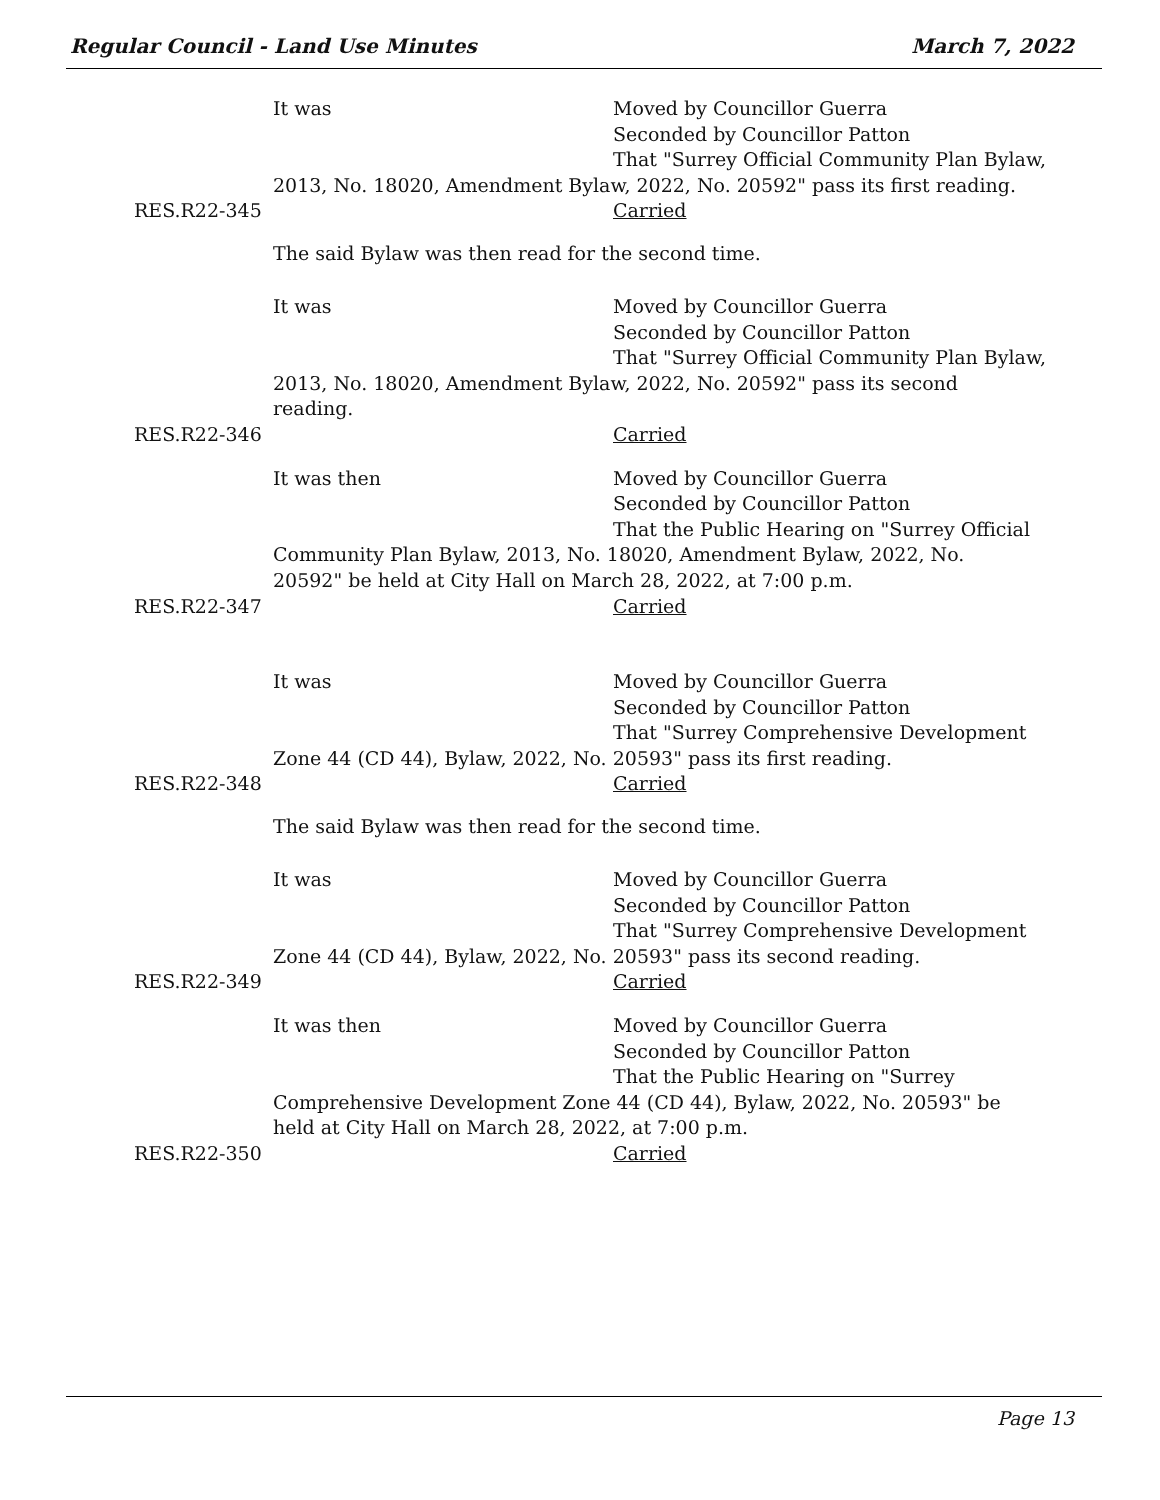Regular Council - Land Use Minutes March 7, 2022
It was Moved by Councillor Guerra
Seconded by Councillor Patton
That "Surrey Official Community Plan Bylaw,
2013, No. 18020, Amendment Bylaw, 2022, No. 20592" pass its first reading.
Carried
RES.R22-345
The said Bylaw was then read for the second time.
It was Moved by Councillor Guerra
Seconded by Councillor Patton
That "Surrey Official Community Plan Bylaw,
2013, No. 18020, Amendment Bylaw, 2022, No. 20592" pass its second reading.
Carried
RES.R22-346
It was then Moved by Councillor Guerra
Seconded by Councillor Patton
That the Public Hearing on "Surrey Official
Community Plan Bylaw, 2013, No. 18020, Amendment Bylaw, 2022, No. 20592" be held at City Hall on March 28, 2022, at 7:00 p.m.
Carried
RES.R22-347
It was Moved by Councillor Guerra
Seconded by Councillor Patton
That "Surrey Comprehensive Development
Zone 44 (CD 44), Bylaw, 2022, No. 20593" pass its first reading.
Carried
RES.R22-348
The said Bylaw was then read for the second time.
It was Moved by Councillor Guerra
Seconded by Councillor Patton
That "Surrey Comprehensive Development
Zone 44 (CD 44), Bylaw, 2022, No. 20593" pass its second reading.
Carried
RES.R22-349
It was then Moved by Councillor Guerra
Seconded by Councillor Patton
That the Public Hearing on "Surrey
Comprehensive Development Zone 44 (CD 44), Bylaw, 2022, No. 20593" be held at City Hall on March 28, 2022, at 7:00 p.m.
Carried
RES.R22-350
Page 13